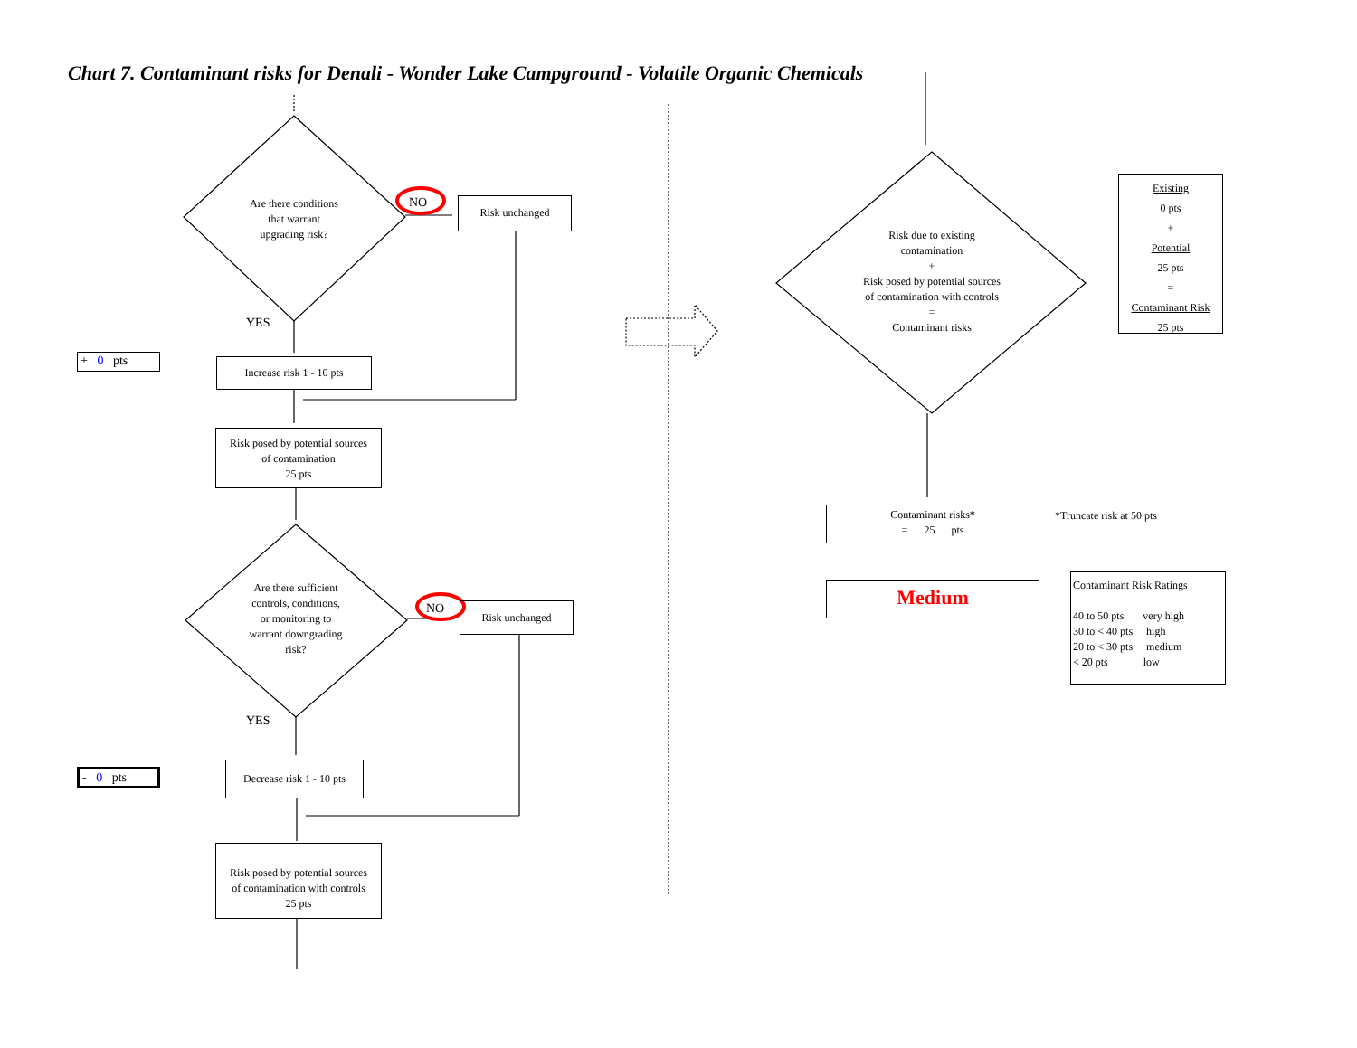Chart 7. Contaminant risks for Denali - Wonder Lake Campground - Volatile Organic Chemicals
Are there conditions
that warrant
upgrading risk?
NO Risk unchanged
YES
+ 0 pts
Increase risk 1 - 10 pts
Risk posed by potential sources
of contamination
25 pts
Are there sufficient
controls, conditions,
or monitoring to
warrant downgrading
risk?
NO Risk unchanged
YES
- 0 pts
Decrease risk 1 - 10 pts
Risk posed by potential sources
of contamination with controls
25 pts
Risk due to existing
contamination
+
Risk posed by potential sources
of contamination with controls
=
Contaminant risks
Existing
0 pts
+
Potential
25 pts
=
Contaminant Risk
25 pts
Contaminant risks*
= 25 pts
*Truncate risk at 50 pts
Medium
Contaminant Risk Ratings
40 to 50 pts very high
30 to < 40 pts high
20 to < 30 pts medium
< 20 pts low